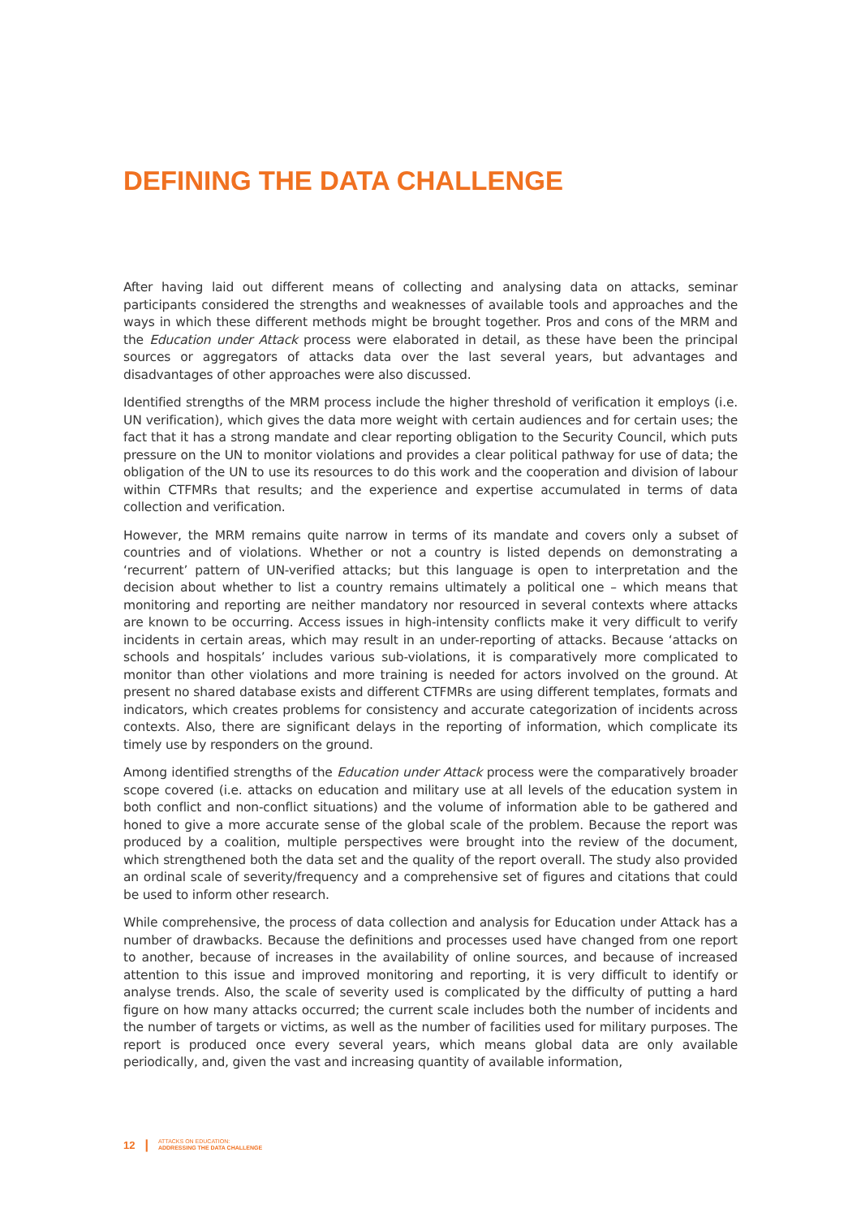DEFINING THE DATA CHALLENGE
After having laid out different means of collecting and analysing data on attacks, seminar participants considered the strengths and weaknesses of available tools and approaches and the ways in which these different methods might be brought together. Pros and cons of the MRM and the Education under Attack process were elaborated in detail, as these have been the principal sources or aggregators of attacks data over the last several years, but advantages and disadvantages of other approaches were also discussed.
Identified strengths of the MRM process include the higher threshold of verification it employs (i.e. UN verification), which gives the data more weight with certain audiences and for certain uses; the fact that it has a strong mandate and clear reporting obligation to the Security Council, which puts pressure on the UN to monitor violations and provides a clear political pathway for use of data; the obligation of the UN to use its resources to do this work and the cooperation and division of labour within CTFMRs that results; and the experience and expertise accumulated in terms of data collection and verification.
However, the MRM remains quite narrow in terms of its mandate and covers only a subset of countries and of violations. Whether or not a country is listed depends on demonstrating a ‘recurrent’ pattern of UN-verified attacks; but this language is open to interpretation and the decision about whether to list a country remains ultimately a political one – which means that monitoring and reporting are neither mandatory nor resourced in several contexts where attacks are known to be occurring. Access issues in high-intensity conflicts make it very difficult to verify incidents in certain areas, which may result in an under-reporting of attacks. Because ‘attacks on schools and hospitals’ includes various sub-violations, it is comparatively more complicated to monitor than other violations and more training is needed for actors involved on the ground. At present no shared database exists and different CTFMRs are using different templates, formats and indicators, which creates problems for consistency and accurate categorization of incidents across contexts. Also, there are significant delays in the reporting of information, which complicate its timely use by responders on the ground.
Among identified strengths of the Education under Attack process were the comparatively broader scope covered (i.e. attacks on education and military use at all levels of the education system in both conflict and non-conflict situations) and the volume of information able to be gathered and honed to give a more accurate sense of the global scale of the problem. Because the report was produced by a coalition, multiple perspectives were brought into the review of the document, which strengthened both the data set and the quality of the report overall. The study also provided an ordinal scale of severity/frequency and a comprehensive set of figures and citations that could be used to inform other research.
While comprehensive, the process of data collection and analysis for Education under Attack has a number of drawbacks. Because the definitions and processes used have changed from one report to another, because of increases in the availability of online sources, and because of increased attention to this issue and improved monitoring and reporting, it is very difficult to identify or analyse trends. Also, the scale of severity used is complicated by the difficulty of putting a hard figure on how many attacks occurred; the current scale includes both the number of incidents and the number of targets or victims, as well as the number of facilities used for military purposes. The report is produced once every several years, which means global data are only available periodically, and, given the vast and increasing quantity of available information,
12 | ATTACKS ON EDUCATION:
ADDRESSING THE DATA CHALLENGE